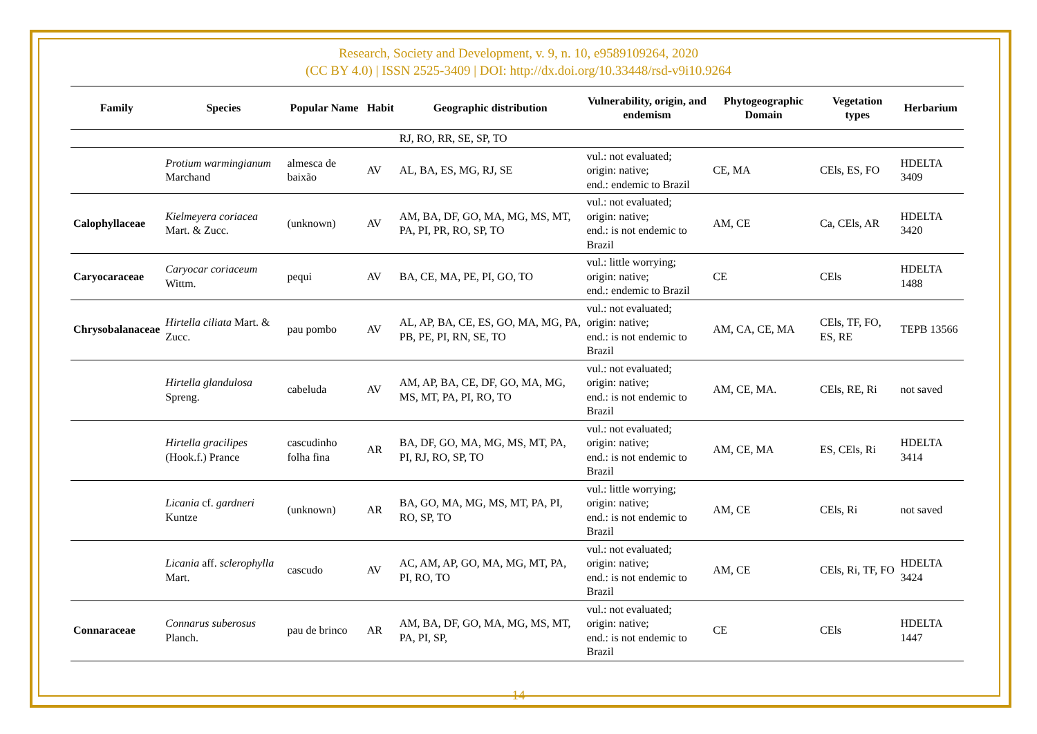Research, Society and Development, v. 9, n. 10, e9589109264, 2020
(CC BY 4.0) | ISSN 2525-3409 | DOI: http://dx.doi.org/10.33448/rsd-v9i10.9264
| Family | Species | Popular Name | Habit | Geographic distribution | Vulnerability, origin, and endemism | Phytogeographic Domain | Vegetation types | Herbarium |
| --- | --- | --- | --- | --- | --- | --- | --- | --- |
| | | | | RJ, RO, RR, SE, SP, TO | | | | |
| | Protium warmingianum Marchand | almesca de baixão | AV | AL, BA, ES, MG, RJ, SE | vul.: not evaluated; origin: native; end.: endemic to Brazil | CE, MA | CEls, ES, FO | HDELTA 3409 |
| Calophyllaceae | Kielmeyera coriacea Mart. & Zucc. | (unknown) | AV | AM, BA, DF, GO, MA, MG, MS, MT, PA, PI, PR, RO, SP, TO | vul.: not evaluated; origin: native; end.: is not endemic to Brazil | AM, CE | Ca, CEls, AR | HDELTA 3420 |
| Caryocaraceae | Caryocar coriaceum Wittm. | pequi | AV | BA, CE, MA, PE, PI, GO, TO | vul.: little worrying; origin: native; end.: endemic to Brazil | CE | CEls | HDELTA 1488 |
| Chrysobalanaceae | Hirtella ciliata Mart. & Zucc. | pau pombo | AV | AL, AP, BA, CE, ES, GO, MA, MG, PA, PB, PE, PI, RN, SE, TO | vul.: not evaluated; origin: native; end.: is not endemic to Brazil | AM, CA, CE, MA | CEls, TF, FO, ES, RE | TEPB 13566 |
| | Hirtella glandulosa Spreng. | cabeluda | AV | AM, AP, BA, CE, DF, GO, MA, MG, MS, MT, PA, PI, RO, TO | vul.: not evaluated; origin: native; end.: is not endemic to Brazil | AM, CE, MA. | CEls, RE, Ri | not saved |
| | Hirtella gracilipes (Hook.f.) Prance | cascudinho folha fina | AR | BA, DF, GO, MA, MG, MS, MT, PA, PI, RJ, RO, SP, TO | vul.: not evaluated; origin: native; end.: is not endemic to Brazil | AM, CE, MA | ES, CEls, Ri | HDELTA 3414 |
| | Licania cf. gardneri Kuntze | (unknown) | AR | BA, GO, MA, MG, MS, MT, PA, PI, RO, SP, TO | vul.: little worrying; origin: native; end.: is not endemic to Brazil | AM, CE | CEls, Ri | not saved |
| | Licania aff. sclerophylla Mart. | cascudo | AV | AC, AM, AP, GO, MA, MG, MT, PA, PI, RO, TO | vul.: not evaluated; origin: native; end.: is not endemic to Brazil | AM, CE | CEls, Ri, TF, FO | HDELTA 3424 |
| Connaraceae | Connarus suberosus Planch. | pau de brinco | AR | AM, BA, DF, GO, MA, MG, MS, MT, PA, PI, SP, | vul.: not evaluated; origin: native; end.: is not endemic to Brazil | CE | CEls | HDELTA 1447 |
14